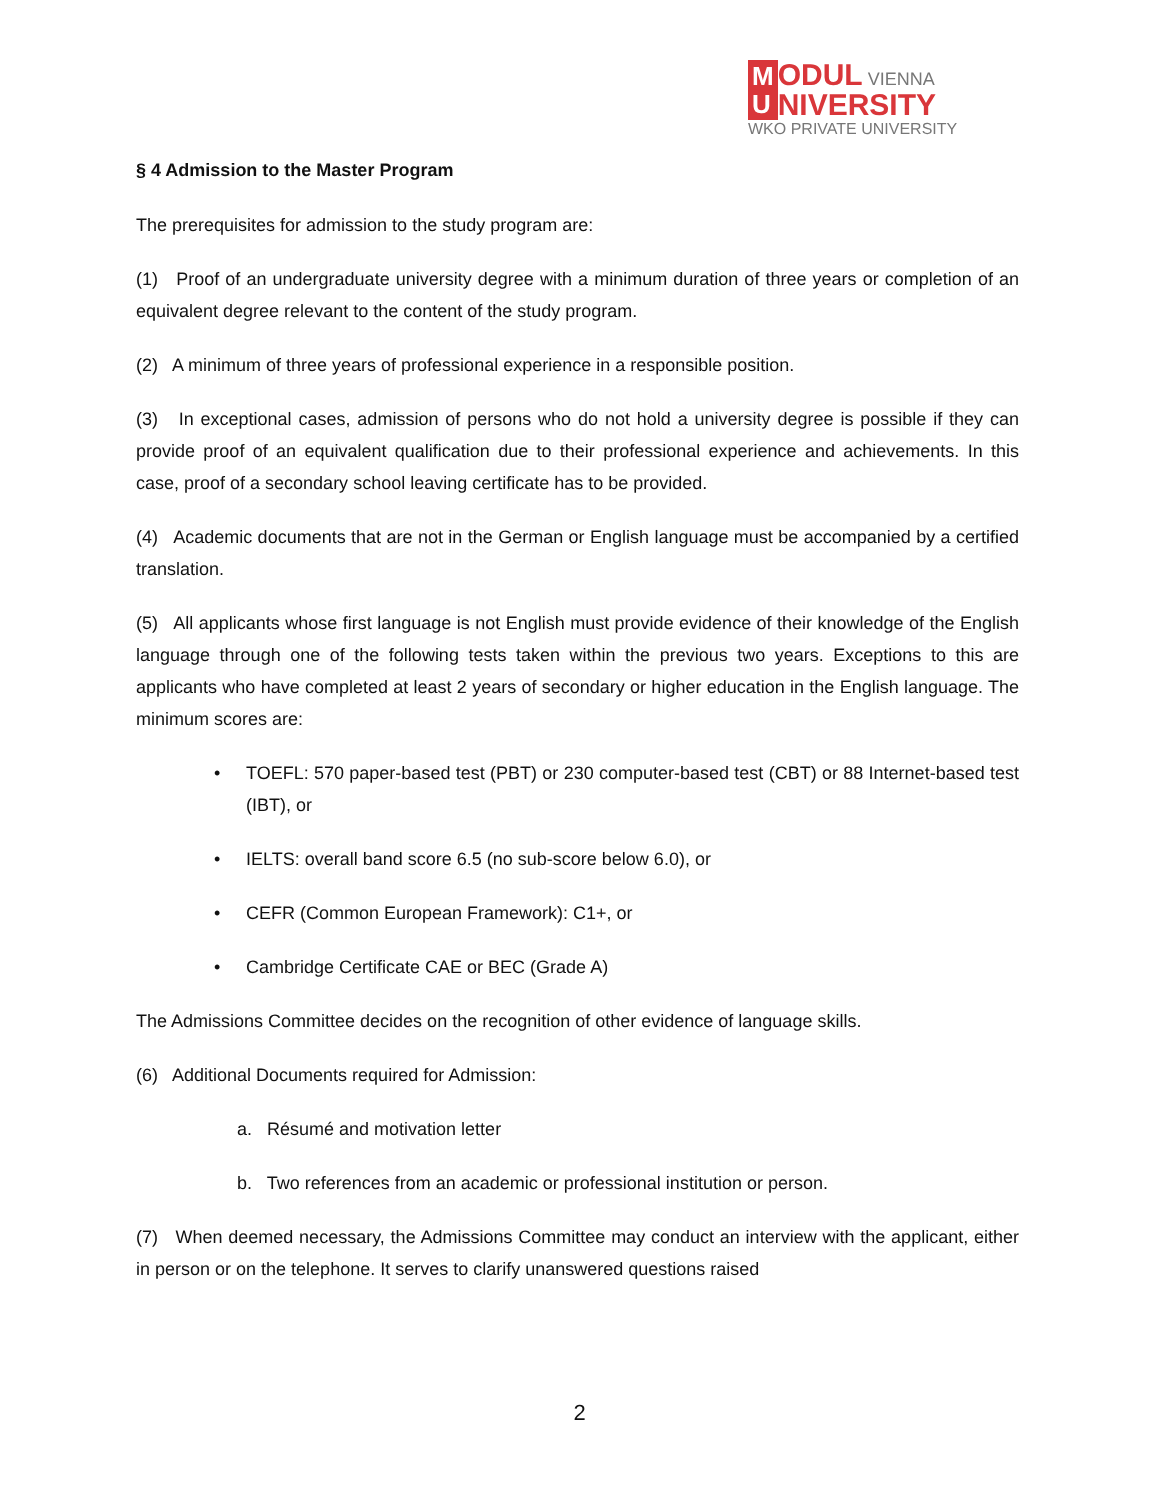M
U ODUL VIENNA
NIVERSITY
WKO PRIVATE UNIVERSITY
§ 4 Admission to the Master Program
The prerequisites for admission to the study program are:
(1) Proof of an undergraduate university degree with a minimum duration of three years or completion of an equivalent degree relevant to the content of the study program.
(2) A minimum of three years of professional experience in a responsible position.
(3) In exceptional cases, admission of persons who do not hold a university degree is possible if they can provide proof of an equivalent qualification due to their professional experience and achievements. In this case, proof of a secondary school leaving certificate has to be provided.
(4) Academic documents that are not in the German or English language must be accompanied by a certified translation.
(5) All applicants whose first language is not English must provide evidence of their knowledge of the English language through one of the following tests taken within the previous two years. Exceptions to this are applicants who have completed at least 2 years of secondary or higher education in the English language. The minimum scores are:
• TOEFL: 570 paper-based test (PBT) or 230 computer-based test (CBT) or 88 Internet-based test (IBT), or
• IELTS: overall band score 6.5 (no sub-score below 6.0), or
• CEFR (Common European Framework): C1+, or
• Cambridge Certificate CAE or BEC (Grade A)
The Admissions Committee decides on the recognition of other evidence of language skills.
(6) Additional Documents required for Admission:
a. Résumé and motivation letter
b. Two references from an academic or professional institution or person.
(7) When deemed necessary, the Admissions Committee may conduct an interview with the applicant, either in person or on the telephone. It serves to clarify unanswered questions raised
2